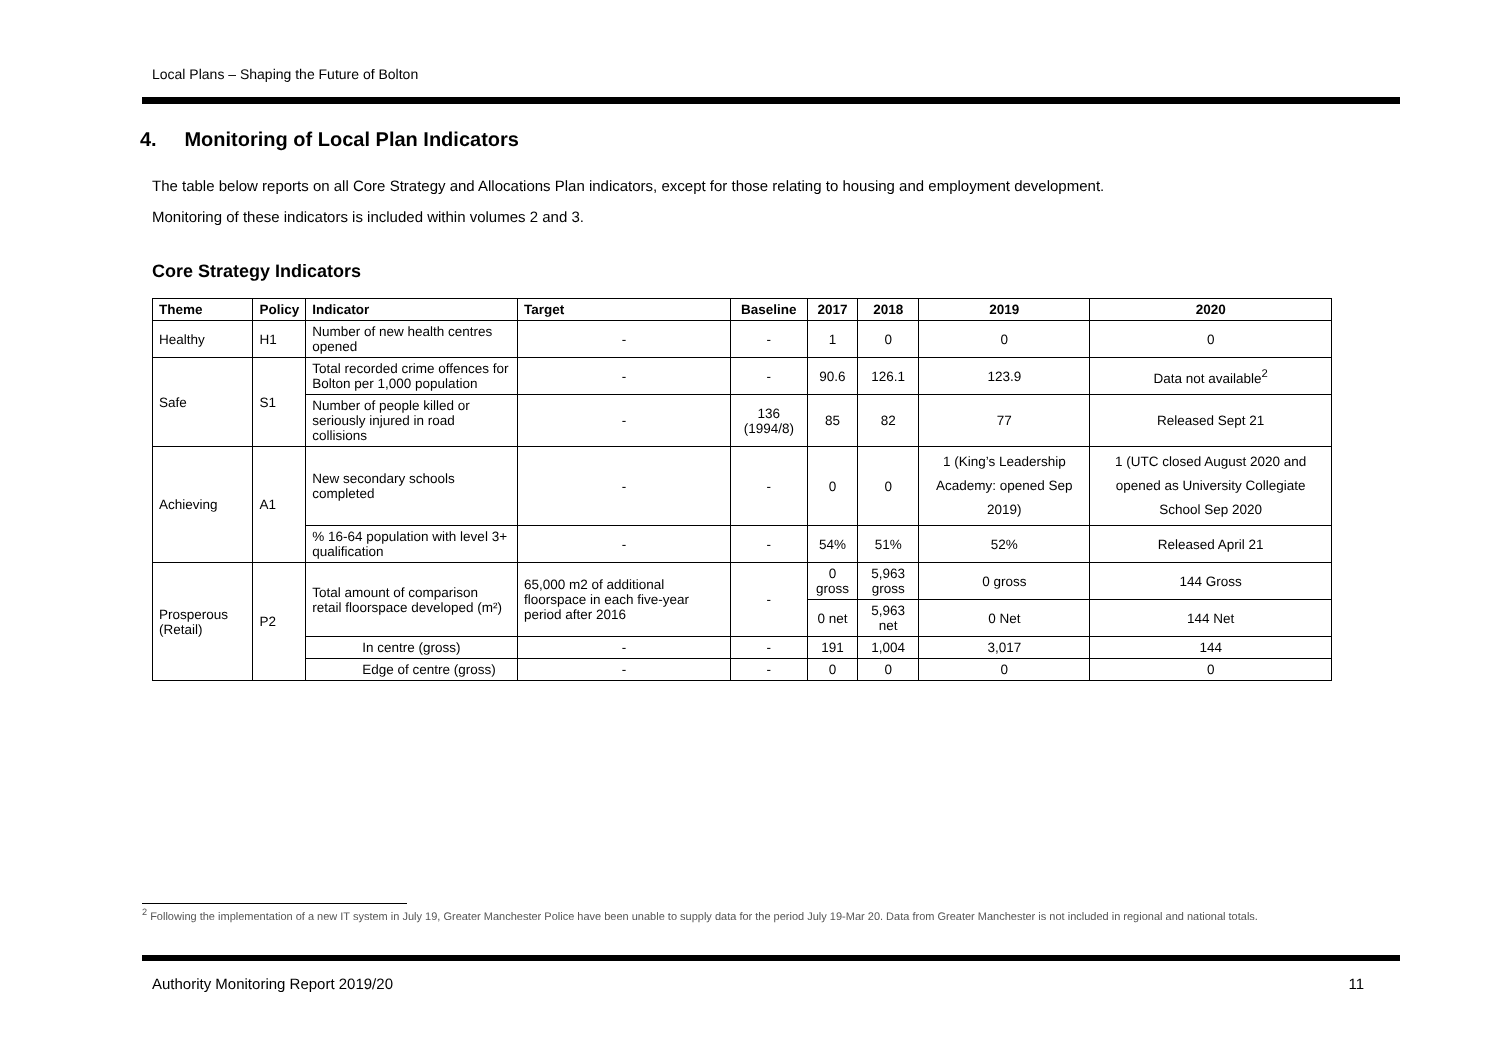Local Plans – Shaping the Future of Bolton
4. Monitoring of Local Plan Indicators
The table below reports on all Core Strategy and Allocations Plan indicators, except for those relating to housing and employment development.
Monitoring of these indicators is included within volumes 2 and 3.
Core Strategy Indicators
| Theme | Policy | Indicator | Target | Baseline | 2017 | 2018 | 2019 | 2020 |
| --- | --- | --- | --- | --- | --- | --- | --- | --- |
| Healthy | H1 | Number of new health centres opened | - | - | 1 | 0 | 0 | 0 |
| Safe | S1 | Total recorded crime offences for Bolton per 1,000 population | - | - | 90.6 | 126.1 | 123.9 | Data not available<sup>2</sup> |
| | | Number of people killed or seriously injured in road collisions | - | 136 (1994/8) | 85 | 82 | 77 | Released Sept 21 |
| Achieving | A1 | New secondary schools completed | - | - | 0 | 0 | 1 (King’s Leadership Academy: opened Sep 2019) | 1 (UTC closed August 2020 and opened as University Collegiate School Sep 2020 |
| | | % 16-64 population with level 3+ qualification | - | - | 54% | 51% | 52% | Released April 21 |
| Prosperous (Retail) | P2 | Total amount of comparison retail floorspace developed (m²) | 65,000 m2 of additional floorspace in each five-year period after 2016 | - | 0 gross | 5,963 gross | 0 gross | 144 Gross |
| | | | | | 0 net | 5,963 net | 0 Net | 144 Net |
| | | In centre (gross) | - | - | 191 | 1,004 | 3,017 | 144 |
| | | Edge of centre (gross) | - | - | 0 | 0 | 0 | 0 |
<sup>2</sup> Following the implementation of a new IT system in July 19, Greater Manchester Police have been unable to supply data for the period July 19-Mar 20. Data from Greater Manchester is not included in regional and national totals.
Authority Monitoring Report 2019/20 11